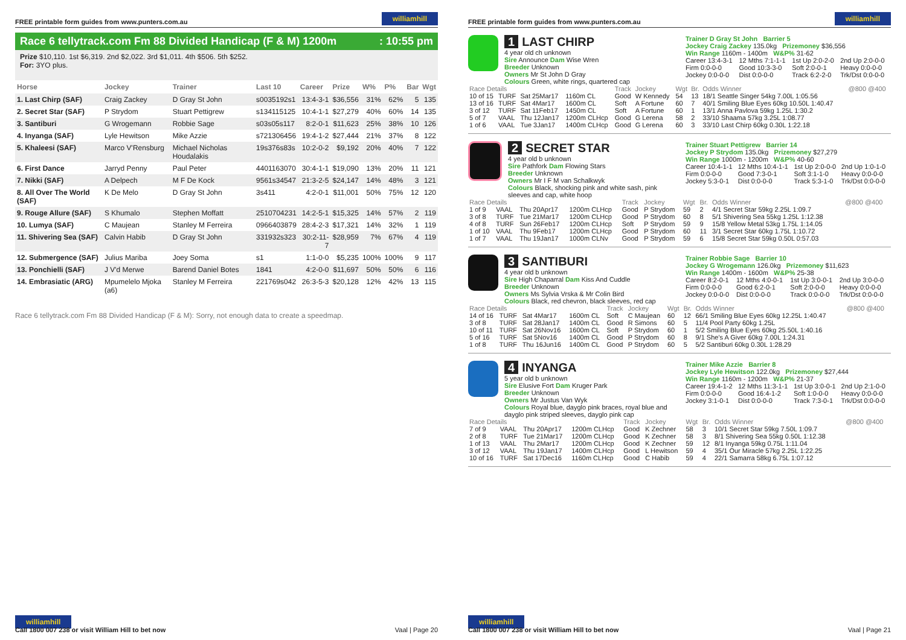FREE printable form guides from www.punters.com.au williamhill
Race 6 tellytrack.com Fm 88 Divided Handicap (F & M) 1200m: 10:55 pm
Prize $10,110. 1st $6,319. 2nd $2,022. 3rd $1,011. 4th $506. 5th $252.
For: 3YO plus.
| Horse | Jockey | Trainer | Last 10 | Career | Prize | W% | P% | Bar | Wgt |
| --- | --- | --- | --- | --- | --- | --- | --- | --- | --- |
| 1. Last Chirp (SAF) | Craig Zackey | D Gray St John | s0035192s1 | 13:4-3-1 | $36,556 | 31% | 62% | 5 | 135 |
| 2. Secret Star (SAF) | P Strydom | Stuart Pettigrew | s134115125 | 10:4-1-1 | $27,279 | 40% | 60% | 14 | 135 |
| 3. Santiburi | G Wrogemann | Robbie Sage | s03s05s117 | 8:2-0-1 | $11,623 | 25% | 38% | 10 | 126 |
| 4. Inyanga (SAF) | Lyle Hewitson | Mike Azzie | s721306456 | 19:4-1-2 | $27,444 | 21% | 37% | 8 | 122 |
| 5. Khaleesi (SAF) | Marco V'Rensburg | Michael Nicholas Houdalakis | 19s376s83s | 10:2-0-2 | $9,192 | 20% | 40% | 7 | 122 |
| 6. First Dance | Jarryd Penny | Paul Peter | 4401163070 | 30:4-1-1 | $19,090 | 13% | 20% | 11 | 121 |
| 7. Nikki (SAF) | A Delpech | M F De Kock | 9561s34547 | 21:3-2-5 | $24,147 | 14% | 48% | 3 | 121 |
| 8. All Over The World (SAF) | K De Melo | D Gray St John | 3s411 | 4:2-0-1 | $11,001 | 50% | 75% | 12 | 120 |
| 9. Rouge Allure (SAF) | S Khumalo | Stephen Moffatt | 2510704231 | 14:2-5-1 | $15,325 | 14% | 57% | 2 | 119 |
| 10. Lumya (SAF) | C Maujean | Stanley M Ferreira | 0966403879 | 28:4-2-3 | $17,321 | 14% | 32% | 1 | 119 |
| 11. Shivering Sea (SAF) | Calvin Habib | D Gray St John | 331932s323 | 30:2-11-7 | $28,959 | 7% | 67% | 4 | 119 |
| 12. Submergence (SAF) | Julius Mariba | Joey Soma | s1 | 1:1-0-0 | $5,235 | 100% | 100% | 9 | 117 |
| 13. Ponchielli (SAF) | J V'd Merwe | Barend Daniel Botes | 1841 | 4:2-0-0 | $11,697 | 50% | 50% | 6 | 116 |
| 14. Embrasiatic (ARG) | Mpumelelo Mjoka (a6) | Stanley M Ferreira | 221769s042 | 26:3-5-3 | $20,128 | 12% | 42% | 13 | 115 |
Race 6 tellytrack.com Fm 88 Divided Handicap (F & M): Sorry, not enough data to create a speedmap.
williamhill
Call 1800 007 238 or visit William Hill to bet now
Vaal | Page 20
FREE printable form guides from www.punters.com.au williamhill
1 LAST CHIRP
4 year old ch unknown
Sire Announce Dam Wise Wren
Breeder Unknown
Owners Mr St John D Gray
Colours Green, white rings, quartered cap
Trainer D Gray St John Barrier 5
Jockey Craig Zackey 135.0kg Prizemoney $36,556
Win Range 1160m - 1400m W&P% 31-62
| Career 13:4-3-1 | 12 Mths 7:1-1-1 | 1st Up 2:0-2-0 | 2nd Up 2:0-0-0 |
| Firm 0:0-0-0 | Good 10:3-3-0 | Soft 2:0-0-1 | Heavy 0:0-0-0 |
| Jockey 0:0-0-0 | Dist 0:0-0-0 | Track 6:2-2-0 | Trk/Dst 0:0-0-0 |
| Race Details | | | | Track | Jockey | Wgt | Br. | Odds Winner | @800 @400 |
| --- | --- | --- | --- | --- | --- | --- | --- | --- | --- |
| 10 of 15 | TURF | Sat 25Mar17 | 1160m CL | Good | W Kennedy | 54 | 13 | 18/1 Seattle Singer 54kg 7.00L 1:05.56 | |
| 13 of 16 | TURF | Sat 4Mar17 | 1600m CL | Soft | A Fortune | 60 | 7 | 40/1 Smiling Blue Eyes 60kg 10.50L 1:40.47 | |
| 3 of 12 | TURF | Sat 11Feb17 | 1450m CL | Soft | A Fortune | 60 | 1 | 13/1 Anna Pavlova 59kg 1.25L 1:30.2 | |
| 5 of 7 | VAAL | Thu 12Jan17 | 1200m CLHcp | Good | G Lerena | 58 | 2 | 33/10 Shaama 57kg 3.25L 1:08.77 | |
| 1 of 6 | VAAL | Tue 3Jan17 | 1400m CLHcp | Good | G Lerena | 60 | 3 | 33/10 Last Chirp 60kg 0.30L 1:22.18 | |
2 SECRET STAR
4 year old b unknown
Sire Pathfork Dam Flowing Stars
Breeder Unknown
Owners Mr I F M van Schalkwyk
Colours Black, shocking pink and white sash, pink sleeves and cap, white hoop
Trainer Stuart Pettigrew Barrier 14
Jockey P Strydom 135.0kg Prizemoney $27,279
Win Range 1000m - 1200m W&P% 40-60
| Career 10:4-1-1 | 12 Mths 10:4-1-1 | 1st Up 2:0-0-0 | 2nd Up 1:0-1-0 |
| Firm 0:0-0-0 | Good 7:3-0-1 | Soft 3:1-1-0 | Heavy 0:0-0-0 |
| Jockey 5:3-0-1 | Dist 0:0-0-0 | Track 5:3-1-0 | Trk/Dst 0:0-0-0 |
| Race Details | | | | Track | Jockey | Wgt | Br. | Odds Winner | @800 @400 |
| --- | --- | --- | --- | --- | --- | --- | --- | --- | --- |
| 1 of 9 | VAAL | Thu 20Apr17 | 1200m CLHcp | Good | P Strydom | 59 | 2 | 4/1 Secret Star 59kg 2.25L 1:09.7 | |
| 3 of 8 | TURF | Tue 21Mar17 | 1200m CLHcp | Good | P Strydom | 60 | 8 | 5/1 Shivering Sea 55kg 1.25L 1:12.38 | |
| 4 of 8 | TURF | Sun 26Feb17 | 1200m CLHcp | Soft | P Strydom | 59 | 9 | 15/8 Yellow Metal 53kg 1.75L 1:14.05 | |
| 1 of 10 | VAAL | Thu 9Feb17 | 1200m CLHcp | Good | P Strydom | 60 | 11 | 3/1 Secret Star 60kg 1.75L 1:10.72 | |
| 1 of 7 | VAAL | Thu 19Jan17 | 1000m CLNv | Good | P Strydom | 59 | 6 | 15/8 Secret Star 59kg 0.50L 0:57.03 | |
3 SANTIBURI
4 year old b unknown
Sire High Chaparral Dam Kiss And Cuddle
Breeder Unknown
Owners Ms Sylvia Vrska & Mr Colin Bird
Colours Black, red chevron, black sleeves, red cap
Trainer Robbie Sage Barrier 10
Jockey G Wrogemann 126.0kg Prizemoney $11,623
Win Range 1400m - 1600m W&P% 25-38
| Career 8:2-0-1 | 12 Mths 4:0-0-1 | 1st Up 3:0-0-1 | 2nd Up 3:0-0-0 |
| Firm 0:0-0-0 | Good 6:2-0-1 | Soft 2:0-0-0 | Heavy 0:0-0-0 |
| Jockey 0:0-0-0 | Dist 0:0-0-0 | Track 0:0-0-0 | Trk/Dst 0:0-0-0 |
| Race Details | | | | Track | Jockey | Wgt | Br. | Odds Winner | @800 @400 |
| --- | --- | --- | --- | --- | --- | --- | --- | --- | --- |
| 14 of 16 | TURF | Sat 4Mar17 | 1600m CL | Soft | C Maujean | 60 | 12 | 66/1 Smiling Blue Eyes 60kg 12.25L 1:40.47 | |
| 3 of 8 | TURF | Sat 28Jan17 | 1400m CL | Good | R Simons | 60 | 5 | 11/4 Pool Party 60kg 1.25L | |
| 10 of 11 | TURF | Sat 26Nov16 | 1600m CL | Soft | P Strydom | 60 | 1 | 5/2 Smiling Blue Eyes 60kg 25.50L 1:40.16 | |
| 5 of 16 | TURF | Sat 5Nov16 | 1400m CL | Good | P Strydom | 60 | 8 | 9/1 She's A Giver 60kg 7.00L 1:24.31 | |
| 1 of 8 | TURF | Thu 16Jun16 | 1400m CL | Good | P Strydom | 60 | 5 | 5/2 Santiburi 60kg 0.30L 1:28.29 | |
4 INYANGA
5 year old b unknown
Sire Elusive Fort Dam Kruger Park
Breeder Unknown
Owners Mr Justus Van Wyk
Colours Royal blue, dayglo pink braces, royal blue and dayglo pink striped sleeves, dayglo pink cap
Trainer Mike Azzie Barrier 8
Jockey Lyle Hewitson 122.0kg Prizemoney $27,444
Win Range 1160m - 1200m W&P% 21-37
| Career 19:4-1-2 | 12 Mths 11:3-1-1 | 1st Up 3:0-0-1 | 2nd Up 2:1-0-0 |
| Firm 0:0-0-0 | Good 16:4-1-2 | Soft 1:0-0-0 | Heavy 0:0-0-0 |
| Jockey 3:1-0-1 | Dist 0:0-0-0 | Track 7:3-0-1 | Trk/Dst 0:0-0-0 |
| Race Details | | | | Track | Jockey | Wgt | Br. | Odds Winner | @800 @400 |
| --- | --- | --- | --- | --- | --- | --- | --- | --- | --- |
| 7 of 9 | VAAL | Thu 20Apr17 | 1200m CLHcp | Good | K Zechner | 58 | 3 | 10/1 Secret Star 59kg 7.50L 1:09.7 | |
| 2 of 8 | TURF | Tue 21Mar17 | 1200m CLHcp | Good | K Zechner | 58 | 3 | 8/1 Shivering Sea 55kg 0.50L 1:12.38 | |
| 1 of 13 | VAAL | Thu 2Mar17 | 1200m CLHcp | Good | K Zechner | 59 | 12 | 8/1 Inyanga 59kg 0.75L 1:11.04 | |
| 3 of 12 | VAAL | Thu 19Jan17 | 1400m CLHcp | Good | L Hewitson | 59 | 4 | 35/1 Our Miracle 57kg 2.25L 1:22.25 | |
| 10 of 16 | TURF | Sat 17Dec16 | 1160m CLHcp | Good | C Habib | 59 | 4 | 22/1 Samarra 58kg 6.75L 1:07.12 | |
williamhill
Call 1800 007 238 or visit William Hill to bet now
Vaal | Page 21